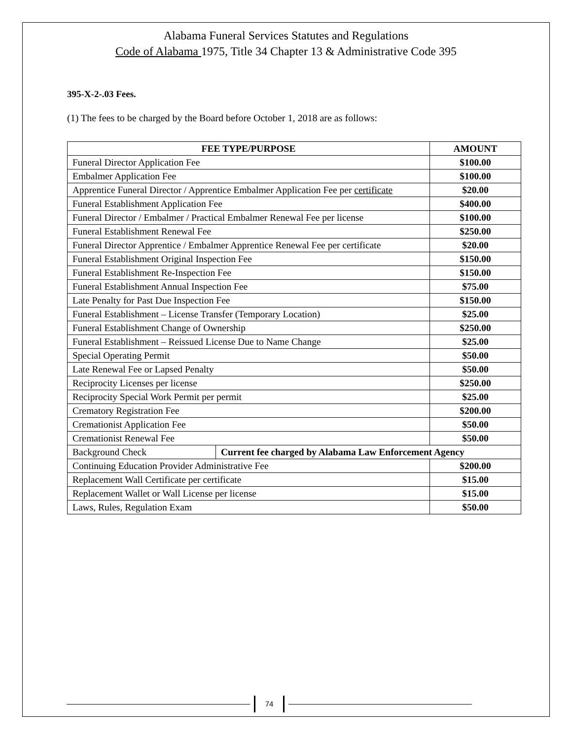Alabama Funeral Services Statutes and Regulations
Code of Alabama 1975, Title 34 Chapter 13 & Administrative Code 395
395-X-2-.03 Fees.
(1) The fees to be charged by the Board before October 1, 2018 are as follows:
| FEE TYPE/PURPOSE | | AMOUNT |
| --- | --- | --- |
| Funeral Director Application Fee | | $100.00 |
| Embalmer Application Fee | | $100.00 |
| Apprentice Funeral Director / Apprentice Embalmer Application Fee per certificate | | $20.00 |
| Funeral Establishment Application Fee | | $400.00 |
| Funeral Director / Embalmer / Practical Embalmer Renewal Fee per license | | $100.00 |
| Funeral Establishment Renewal Fee | | $250.00 |
| Funeral Director Apprentice / Embalmer Apprentice Renewal Fee per certificate | | $20.00 |
| Funeral Establishment Original Inspection Fee | | $150.00 |
| Funeral Establishment Re-Inspection Fee | | $150.00 |
| Funeral Establishment Annual Inspection Fee | | $75.00 |
| Late Penalty for Past Due Inspection Fee | | $150.00 |
| Funeral Establishment – License Transfer (Temporary Location) | | $25.00 |
| Funeral Establishment Change of Ownership | | $250.00 |
| Funeral Establishment – Reissued License Due to Name Change | | $25.00 |
| Special Operating Permit | | $50.00 |
| Late Renewal Fee or Lapsed Penalty | | $50.00 |
| Reciprocity Licenses per license | | $250.00 |
| Reciprocity Special Work Permit per permit | | $25.00 |
| Crematory Registration Fee | | $200.00 |
| Cremationist Application Fee | | $50.00 |
| Cremationist Renewal Fee | | $50.00 |
| Background Check | Current fee charged by Alabama Law Enforcement Agency | |
| Continuing Education Provider Administrative Fee | | $200.00 |
| Replacement Wall Certificate per certificate | | $15.00 |
| Replacement Wallet or Wall License per license | | $15.00 |
| Laws, Rules, Regulation Exam | | $50.00 |
74